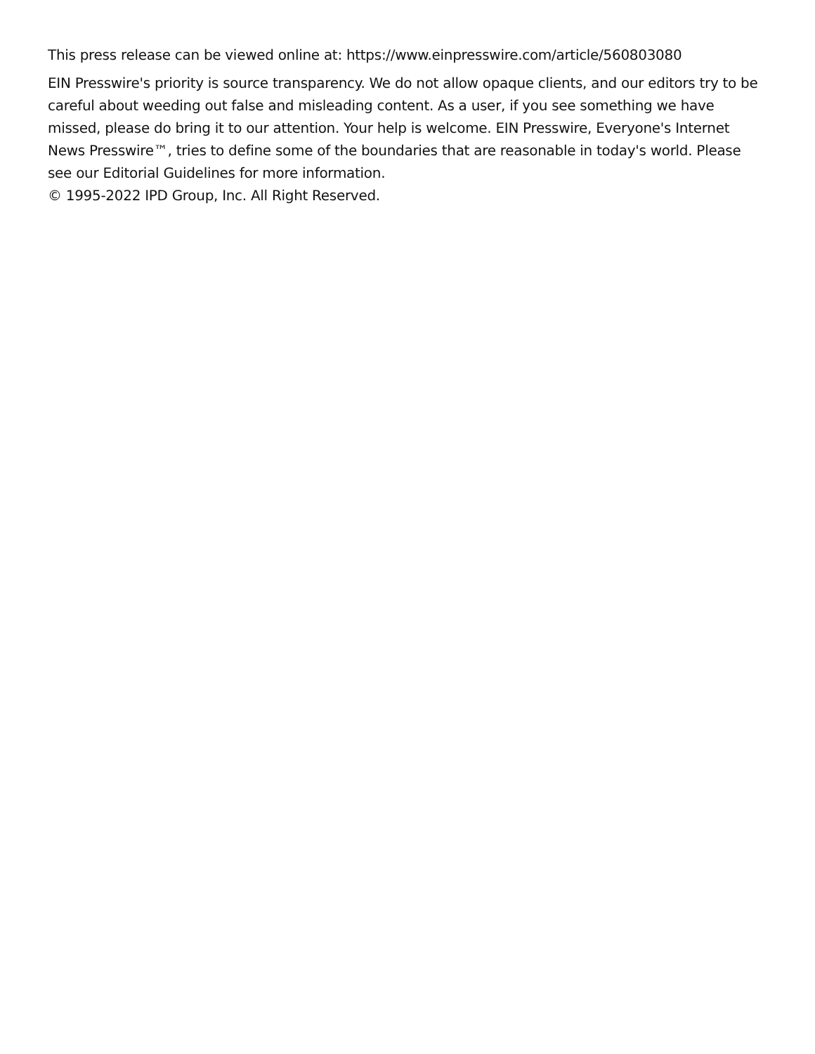This press release can be viewed online at: https://www.einpresswire.com/article/560803080
EIN Presswire's priority is source transparency. We do not allow opaque clients, and our editors try to be careful about weeding out false and misleading content. As a user, if you see something we have missed, please do bring it to our attention. Your help is welcome. EIN Presswire, Everyone's Internet News Presswire™, tries to define some of the boundaries that are reasonable in today's world. Please see our Editorial Guidelines for more information.
© 1995-2022 IPD Group, Inc. All Right Reserved.